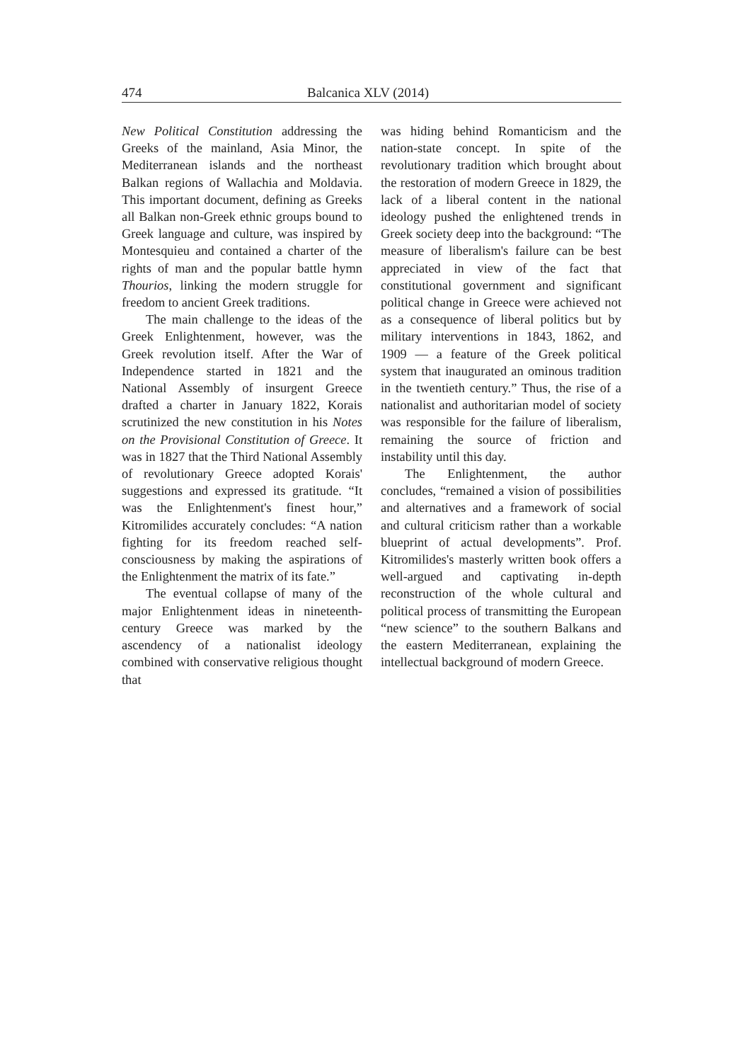474 Balcanica XLV (2014)
New Political Constitution addressing the Greeks of the mainland, Asia Minor, the Mediterranean islands and the northeast Balkan regions of Wallachia and Moldavia. This important document, defining as Greeks all Balkan non-Greek ethnic groups bound to Greek language and culture, was inspired by Montesquieu and contained a charter of the rights of man and the popular battle hymn Thourios, linking the modern struggle for freedom to ancient Greek traditions.
The main challenge to the ideas of the Greek Enlightenment, however, was the Greek revolution itself. After the War of Independence started in 1821 and the National Assembly of insurgent Greece drafted a charter in January 1822, Korais scrutinized the new constitution in his Notes on the Provisional Constitution of Greece. It was in 1827 that the Third National Assembly of revolutionary Greece adopted Korais' suggestions and expressed its gratitude. “It was the Enlightenment's finest hour,” Kitromilides accurately concludes: “A nation fighting for its freedom reached self-consciousness by making the aspirations of the Enlightenment the matrix of its fate.”
The eventual collapse of many of the major Enlightenment ideas in nineteenth-century Greece was marked by the ascendency of a nationalist ideology combined with conservative religious thought that
was hiding behind Romanticism and the nation-state concept. In spite of the revolutionary tradition which brought about the restoration of modern Greece in 1829, the lack of a liberal content in the national ideology pushed the enlightened trends in Greek society deep into the background: “The measure of liberalism's failure can be best appreciated in view of the fact that constitutional government and significant political change in Greece were achieved not as a consequence of liberal politics but by military interventions in 1843, 1862, and 1909 — a feature of the Greek political system that inaugurated an ominous tradition in the twentieth century.” Thus, the rise of a nationalist and authoritarian model of society was responsible for the failure of liberalism, remaining the source of friction and instability until this day.
The Enlightenment, the author concludes, “remained a vision of possibilities and alternatives and a framework of social and cultural criticism rather than a workable blueprint of actual developments”. Prof. Kitromilides's masterly written book offers a well-argued and captivating in-depth reconstruction of the whole cultural and political process of transmitting the European “new science” to the southern Balkans and the eastern Mediterranean, explaining the intellectual background of modern Greece.